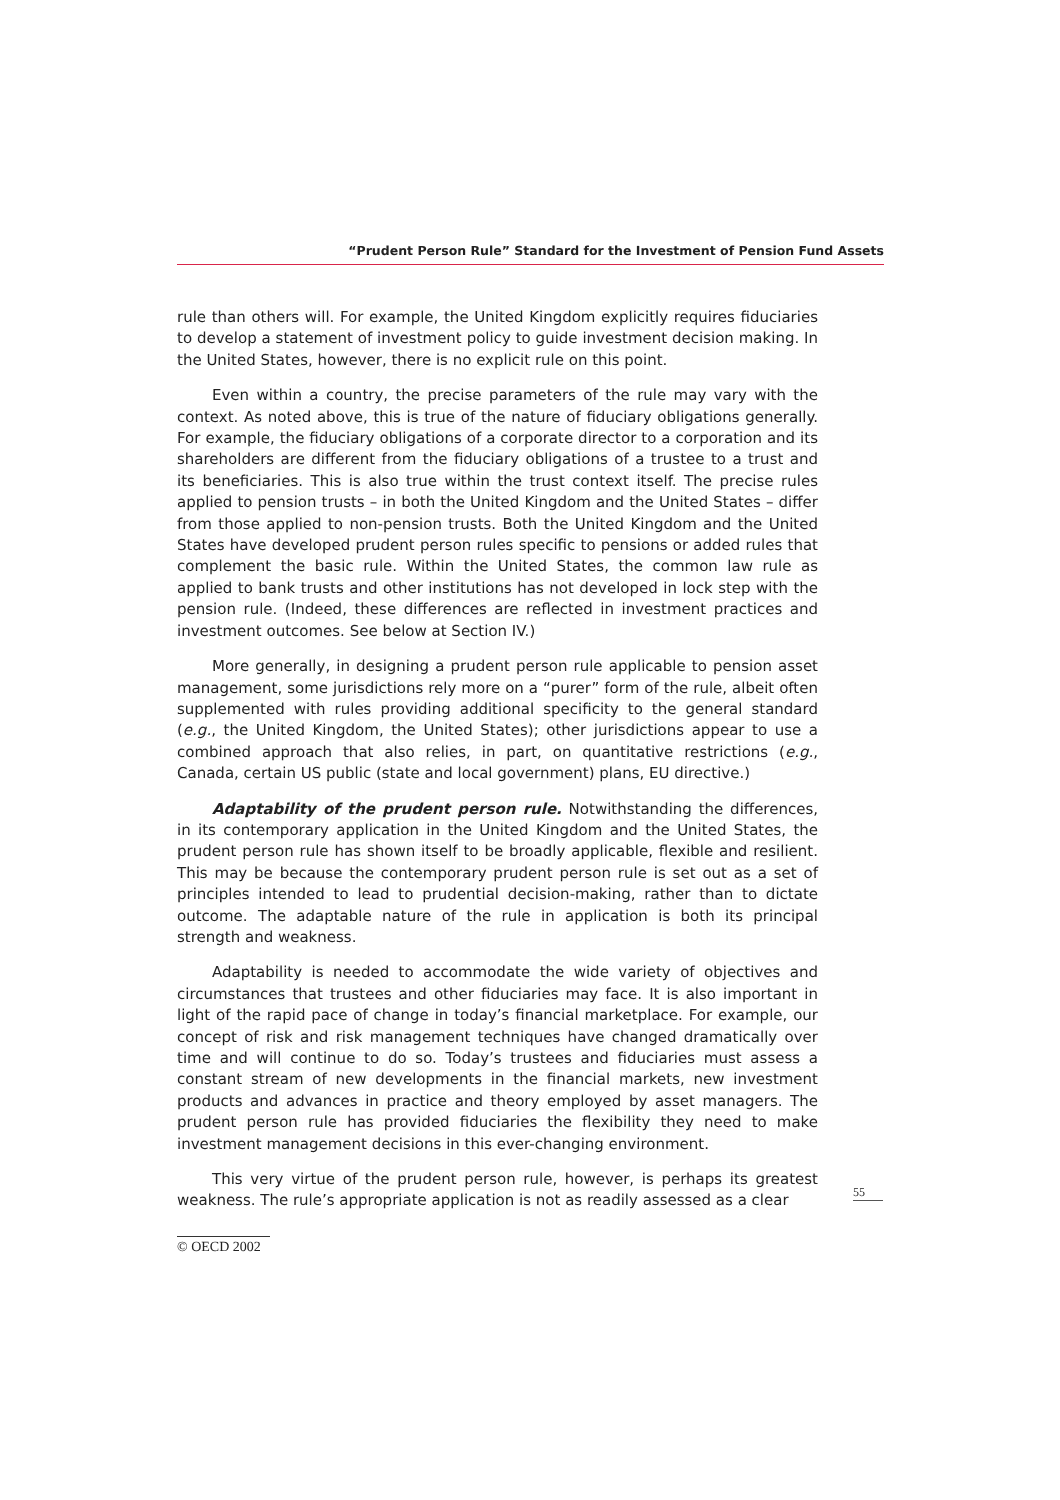“Prudent Person Rule” Standard for the Investment of Pension Fund Assets
rule than others will. For example, the United Kingdom explicitly requires fiduciaries to develop a statement of investment policy to guide investment decision making. In the United States, however, there is no explicit rule on this point.
Even within a country, the precise parameters of the rule may vary with the context. As noted above, this is true of the nature of fiduciary obligations generally. For example, the fiduciary obligations of a corporate director to a corporation and its shareholders are different from the fiduciary obligations of a trustee to a trust and its beneficiaries. This is also true within the trust context itself. The precise rules applied to pension trusts – in both the United Kingdom and the United States – differ from those applied to non-pension trusts. Both the United Kingdom and the United States have developed prudent person rules specific to pensions or added rules that complement the basic rule. Within the United States, the common law rule as applied to bank trusts and other institutions has not developed in lock step with the pension rule. (Indeed, these differences are reflected in investment practices and investment outcomes. See below at Section IV.)
More generally, in designing a prudent person rule applicable to pension asset management, some jurisdictions rely more on a “purer” form of the rule, albeit often supplemented with rules providing additional specificity to the general standard (e.g., the United Kingdom, the United States); other jurisdictions appear to use a combined approach that also relies, in part, on quantitative restrictions (e.g., Canada, certain US public (state and local government) plans, EU directive.)
Adaptability of the prudent person rule. Notwithstanding the differences, in its contemporary application in the United Kingdom and the United States, the prudent person rule has shown itself to be broadly applicable, flexible and resilient. This may be because the contemporary prudent person rule is set out as a set of principles intended to lead to prudential decision-making, rather than to dictate outcome. The adaptable nature of the rule in application is both its principal strength and weakness.
Adaptability is needed to accommodate the wide variety of objectives and circumstances that trustees and other fiduciaries may face. It is also important in light of the rapid pace of change in today’s financial marketplace. For example, our concept of risk and risk management techniques have changed dramatically over time and will continue to do so. Today’s trustees and fiduciaries must assess a constant stream of new developments in the financial markets, new investment products and advances in practice and theory employed by asset managers. The prudent person rule has provided fiduciaries the flexibility they need to make investment management decisions in this ever-changing environment.
This very virtue of the prudent person rule, however, is perhaps its greatest weakness. The rule’s appropriate application is not as readily assessed as a clear
55
© OECD 2002